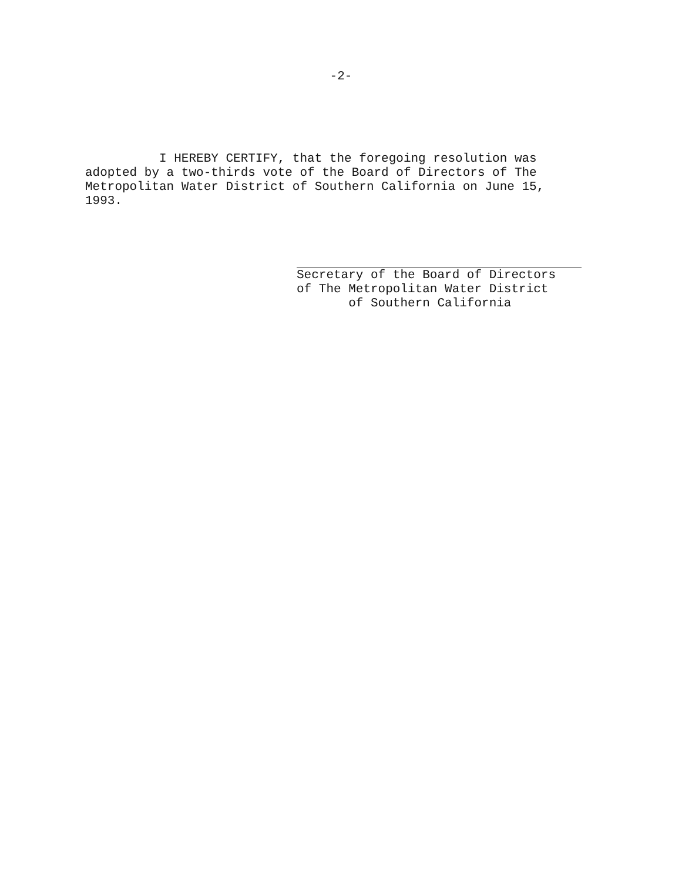-2-
I HEREBY CERTIFY, that the foregoing resolution was
adopted by a two-thirds vote of the Board of Directors of The
Metropolitan Water District of Southern California on June 15,
1993.
Secretary of the Board of Directors
of The Metropolitan Water District
of Southern California